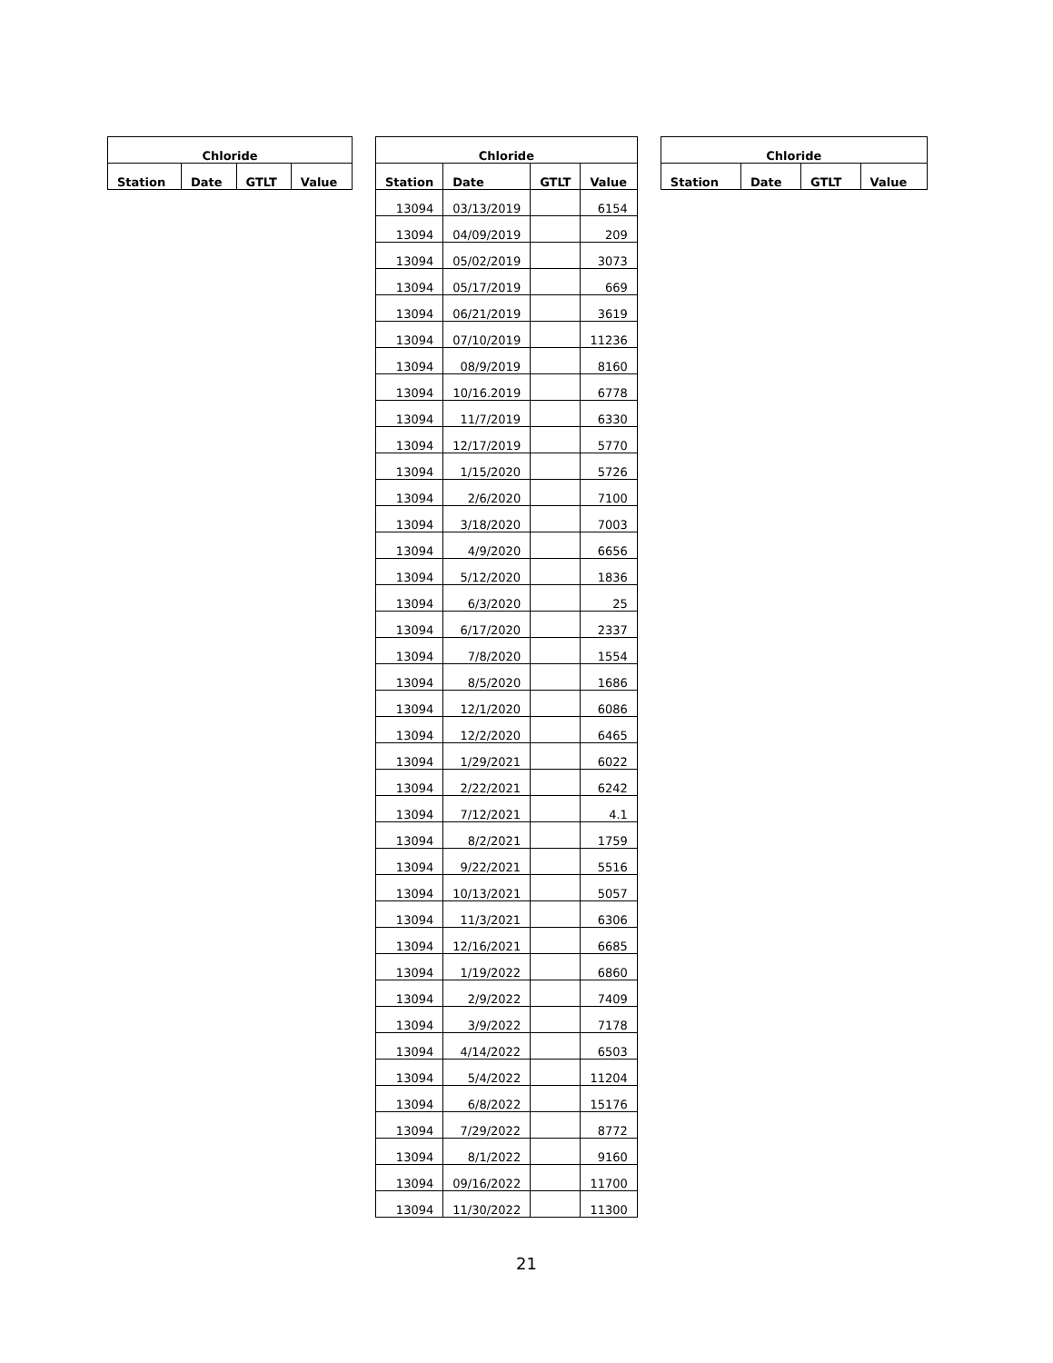| Chloride | | | |
| --- | --- | --- | --- |
| Station | Date | GTLT | Value |
| Chloride | | | |
| --- | --- | --- | --- |
| Station | Date | GTLT | Value |
| 13094 | 03/13/2019 | | 6154 |
| 13094 | 04/09/2019 | | 209 |
| 13094 | 05/02/2019 | | 3073 |
| 13094 | 05/17/2019 | | 669 |
| 13094 | 06/21/2019 | | 3619 |
| 13094 | 07/10/2019 | | 11236 |
| 13094 | 08/9/2019 | | 8160 |
| 13094 | 10/16.2019 | | 6778 |
| 13094 | 11/7/2019 | | 6330 |
| 13094 | 12/17/2019 | | 5770 |
| 13094 | 1/15/2020 | | 5726 |
| 13094 | 2/6/2020 | | 7100 |
| 13094 | 3/18/2020 | | 7003 |
| 13094 | 4/9/2020 | | 6656 |
| 13094 | 5/12/2020 | | 1836 |
| 13094 | 6/3/2020 | | 25 |
| 13094 | 6/17/2020 | | 2337 |
| 13094 | 7/8/2020 | | 1554 |
| 13094 | 8/5/2020 | | 1686 |
| 13094 | 12/1/2020 | | 6086 |
| 13094 | 12/2/2020 | | 6465 |
| 13094 | 1/29/2021 | | 6022 |
| 13094 | 2/22/2021 | | 6242 |
| 13094 | 7/12/2021 | | 4.1 |
| 13094 | 8/2/2021 | | 1759 |
| 13094 | 9/22/2021 | | 5516 |
| 13094 | 10/13/2021 | | 5057 |
| 13094 | 11/3/2021 | | 6306 |
| 13094 | 12/16/2021 | | 6685 |
| 13094 | 1/19/2022 | | 6860 |
| 13094 | 2/9/2022 | | 7409 |
| 13094 | 3/9/2022 | | 7178 |
| 13094 | 4/14/2022 | | 6503 |
| 13094 | 5/4/2022 | | 11204 |
| 13094 | 6/8/2022 | | 15176 |
| 13094 | 7/29/2022 | | 8772 |
| 13094 | 8/1/2022 | | 9160 |
| 13094 | 09/16/2022 | | 11700 |
| 13094 | 11/30/2022 | | 11300 |
| Chloride | | | |
| --- | --- | --- | --- |
| Station | Date | GTLT | Value |
21